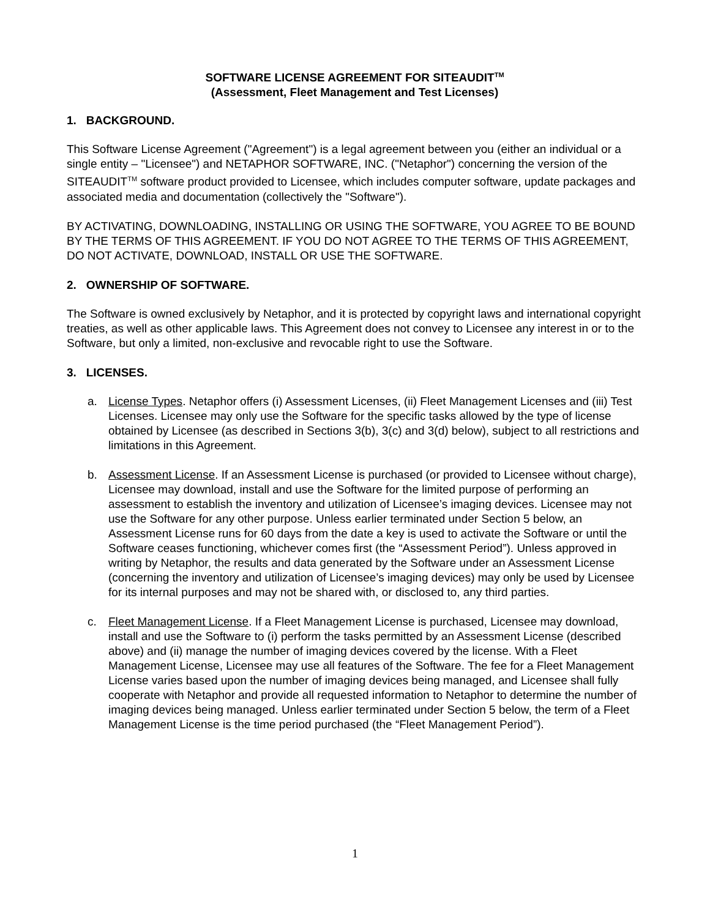SOFTWARE LICENSE AGREEMENT FOR SITEAUDIT<sup>TM</sup>
(Assessment, Fleet Management and Test Licenses)
1. BACKGROUND.
This Software License Agreement ("Agreement") is a legal agreement between you (either an individual or a single entity – "Licensee") and NETAPHOR SOFTWARE, INC. ("Netaphor") concerning the version of the SITEAUDIT<sup>TM</sup> software product provided to Licensee, which includes computer software, update packages and associated media and documentation (collectively the "Software").
BY ACTIVATING, DOWNLOADING, INSTALLING OR USING THE SOFTWARE, YOU AGREE TO BE BOUND BY THE TERMS OF THIS AGREEMENT. IF YOU DO NOT AGREE TO THE TERMS OF THIS AGREEMENT, DO NOT ACTIVATE, DOWNLOAD, INSTALL OR USE THE SOFTWARE.
2. OWNERSHIP OF SOFTWARE.
The Software is owned exclusively by Netaphor, and it is protected by copyright laws and international copyright treaties, as well as other applicable laws. This Agreement does not convey to Licensee any interest in or to the Software, but only a limited, non-exclusive and revocable right to use the Software.
3. LICENSES.
a. License Types. Netaphor offers (i) Assessment Licenses, (ii) Fleet Management Licenses and (iii) Test Licenses. Licensee may only use the Software for the specific tasks allowed by the type of license obtained by Licensee (as described in Sections 3(b), 3(c) and 3(d) below), subject to all restrictions and limitations in this Agreement.
b. Assessment License. If an Assessment License is purchased (or provided to Licensee without charge), Licensee may download, install and use the Software for the limited purpose of performing an assessment to establish the inventory and utilization of Licensee’s imaging devices. Licensee may not use the Software for any other purpose. Unless earlier terminated under Section 5 below, an Assessment License runs for 60 days from the date a key is used to activate the Software or until the Software ceases functioning, whichever comes first (the “Assessment Period”). Unless approved in writing by Netaphor, the results and data generated by the Software under an Assessment License (concerning the inventory and utilization of Licensee’s imaging devices) may only be used by Licensee for its internal purposes and may not be shared with, or disclosed to, any third parties.
c. Fleet Management License. If a Fleet Management License is purchased, Licensee may download, install and use the Software to (i) perform the tasks permitted by an Assessment License (described above) and (ii) manage the number of imaging devices covered by the license. With a Fleet Management License, Licensee may use all features of the Software. The fee for a Fleet Management License varies based upon the number of imaging devices being managed, and Licensee shall fully cooperate with Netaphor and provide all requested information to Netaphor to determine the number of imaging devices being managed. Unless earlier terminated under Section 5 below, the term of a Fleet Management License is the time period purchased (the “Fleet Management Period”).
1